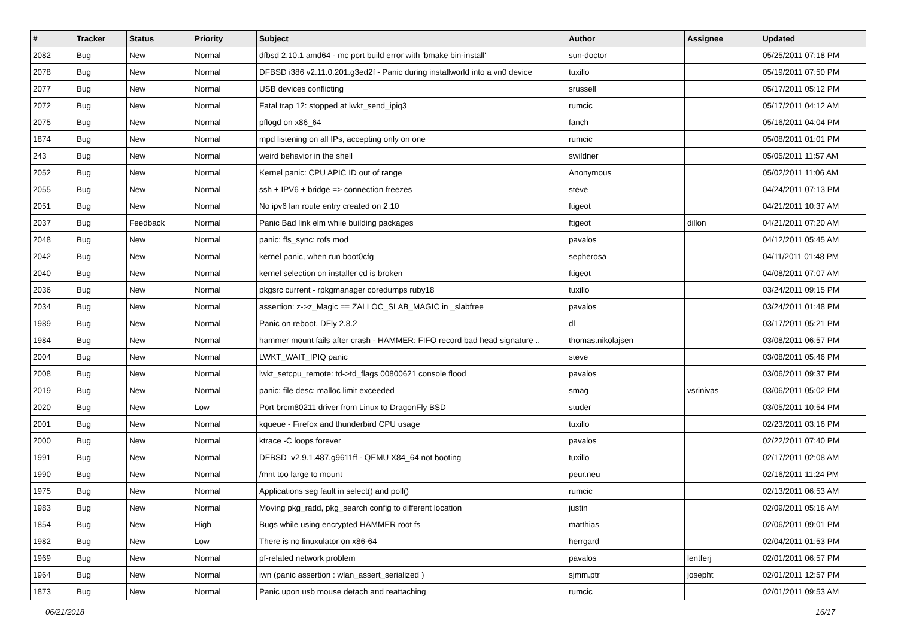| # | Tracker | Status | Priority | Subject | Author | Assignee | Updated |
| --- | --- | --- | --- | --- | --- | --- | --- |
| 2082 | Bug | New | Normal | dfbsd 2.10.1 amd64 - mc port build error with 'bmake bin-install' | sun-doctor | | 05/25/2011 07:18 PM |
| 2078 | Bug | New | Normal | DFBSD i386 v2.11.0.201.g3ed2f - Panic during installworld into a vn0 device | tuxillo | | 05/19/2011 07:50 PM |
| 2077 | Bug | New | Normal | USB devices conflicting | srussell | | 05/17/2011 05:12 PM |
| 2072 | Bug | New | Normal | Fatal trap 12: stopped at lwkt_send_ipiq3 | rumcic | | 05/17/2011 04:12 AM |
| 2075 | Bug | New | Normal | pflogd on x86_64 | fanch | | 05/16/2011 04:04 PM |
| 1874 | Bug | New | Normal | mpd listening on all IPs, accepting only on one | rumcic | | 05/08/2011 01:01 PM |
| 243 | Bug | New | Normal | weird behavior in the shell | swildner | | 05/05/2011 11:57 AM |
| 2052 | Bug | New | Normal | Kernel panic: CPU APIC ID out of range | Anonymous | | 05/02/2011 11:06 AM |
| 2055 | Bug | New | Normal | ssh + IPV6 + bridge => connection freezes | steve | | 04/24/2011 07:13 PM |
| 2051 | Bug | New | Normal | No ipv6 lan route entry created on 2.10 | ftigeot | | 04/21/2011 10:37 AM |
| 2037 | Bug | Feedback | Normal | Panic Bad link elm while building packages | ftigeot | dillon | 04/21/2011 07:20 AM |
| 2048 | Bug | New | Normal | panic: ffs_sync: rofs mod | pavalos | | 04/12/2011 05:45 AM |
| 2042 | Bug | New | Normal | kernel panic, when run boot0cfg | sepherosa | | 04/11/2011 01:48 PM |
| 2040 | Bug | New | Normal | kernel selection on installer cd is broken | ftigeot | | 04/08/2011 07:07 AM |
| 2036 | Bug | New | Normal | pkgsrc current - rpkgmanager coredumps ruby18 | tuxillo | | 03/24/2011 09:15 PM |
| 2034 | Bug | New | Normal | assertion: z->z_Magic == ZALLOC_SLAB_MAGIC in _slabfree | pavalos | | 03/24/2011 01:48 PM |
| 1989 | Bug | New | Normal | Panic on reboot, DFly 2.8.2 | dl | | 03/17/2011 05:21 PM |
| 1984 | Bug | New | Normal | hammer mount fails after crash - HAMMER: FIFO record bad head signature .. | thomas.nikolajsen | | 03/08/2011 06:57 PM |
| 2004 | Bug | New | Normal | LWKT_WAIT_IPIQ panic | steve | | 03/08/2011 05:46 PM |
| 2008 | Bug | New | Normal | lwkt_setcpu_remote: td->td_flags 00800621 console flood | pavalos | | 03/06/2011 09:37 PM |
| 2019 | Bug | New | Normal | panic: file desc: malloc limit exceeded | smag | vsrinivas | 03/06/2011 05:02 PM |
| 2020 | Bug | New | Low | Port brcm80211 driver from Linux to DragonFly BSD | studer | | 03/05/2011 10:54 PM |
| 2001 | Bug | New | Normal | kqueue - Firefox and thunderbird CPU usage | tuxillo | | 02/23/2011 03:16 PM |
| 2000 | Bug | New | Normal | ktrace -C loops forever | pavalos | | 02/22/2011 07:40 PM |
| 1991 | Bug | New | Normal | DFBSD v2.9.1.487.g9611ff - QEMU X84_64 not booting | tuxillo | | 02/17/2011 02:08 AM |
| 1990 | Bug | New | Normal | /mnt too large to mount | peur.neu | | 02/16/2011 11:24 PM |
| 1975 | Bug | New | Normal | Applications seg fault in select() and poll() | rumcic | | 02/13/2011 06:53 AM |
| 1983 | Bug | New | Normal | Moving pkg_radd, pkg_search config to different location | justin | | 02/09/2011 05:16 AM |
| 1854 | Bug | New | High | Bugs while using encrypted HAMMER root fs | matthias | | 02/06/2011 09:01 PM |
| 1982 | Bug | New | Low | There is no linuxulator on x86-64 | herrgard | | 02/04/2011 01:53 PM |
| 1969 | Bug | New | Normal | pf-related network problem | pavalos | lentferj | 02/01/2011 06:57 PM |
| 1964 | Bug | New | Normal | iwn (panic assertion : wlan_assert_serialized ) | sjmm.ptr | josepht | 02/01/2011 12:57 PM |
| 1873 | Bug | New | Normal | Panic upon usb mouse detach and reattaching | rumcic | | 02/01/2011 09:53 AM |
06/21/2018 16/17